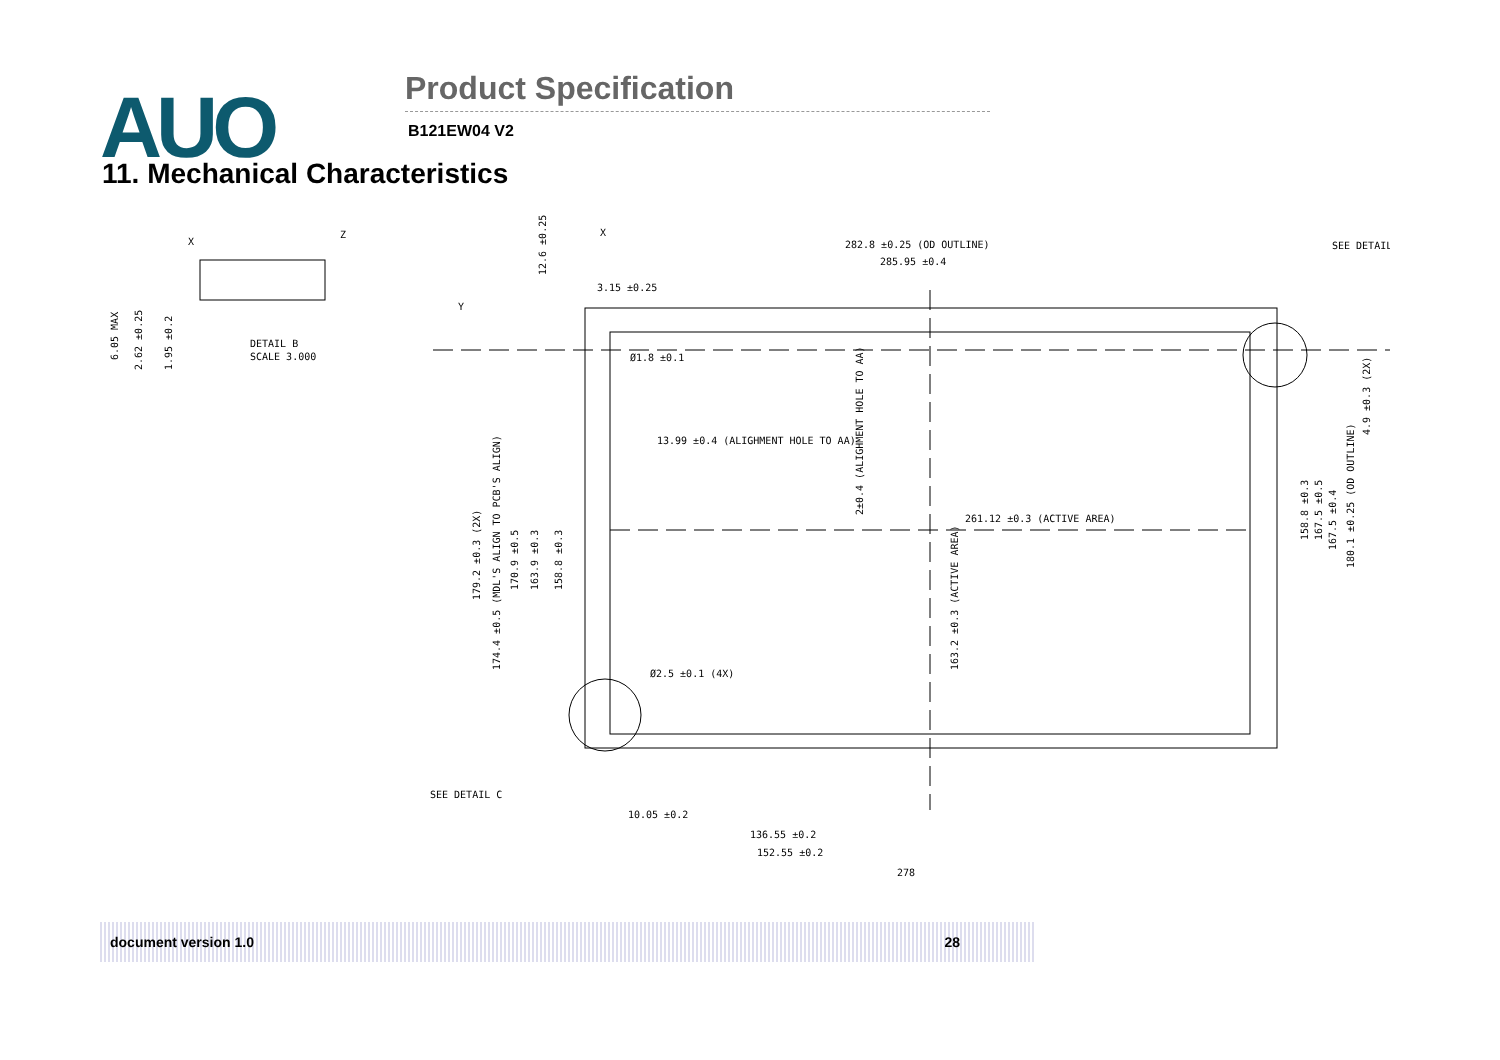AUO Product Specification
B121EW04 V2
11. Mechanical Characteristics
282.8 ±0.25 (OD OUTLINE)
285.95 ±0.4
3.15 ±0.25
Ø1.8 ±0.1
13.99 ±0.4 (ALIGHMENT HOLE TO AA)
261.12 ±0.3 (ACTIVE AREA)
Ø2.5 ±0.1 (4X)
SEE DETAIL C
10.05 ±0.2
136.55 ±0.2
152.55 ±0.2
278
SEE DETAIL
DETAIL B
SCALE 3.000
179.2 ±0.3 (2X)
174.4 ±0.5 (MDL'S ALIGN TO PCB'S ALIGN)
170.9 ±0.5
163.9 ±0.3
158.8 ±0.3
2±0.4 (ALIGHMENT HOLE TO AA)
163.2 ±0.3 (ACTIVE AREA)
158.8 ±0.3
167.5 ±0.5
167.5 ±0.4
180.1 ±0.25 (OD OUTLINE)
4.9 ±0.3 (2X)
6.05 MAX
2.62 ±0.25
1.95 ±0.2
12.6 ±0.25
X
X
Z
Y
document version 1.0 28